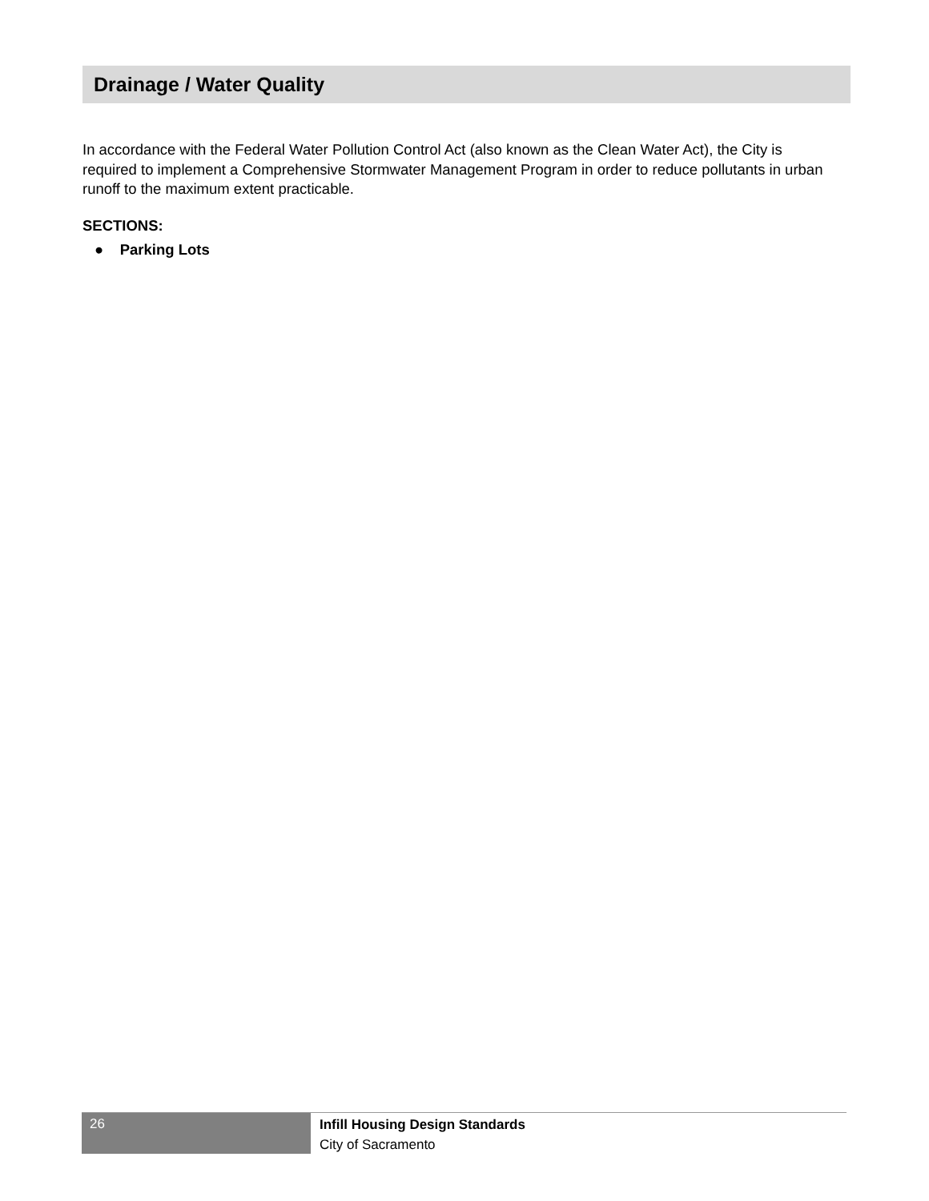Drainage / Water Quality
In accordance with the Federal Water Pollution Control Act (also known as the Clean Water Act), the City is required to implement a Comprehensive Stormwater Management Program in order to reduce pollutants in urban runoff to the maximum extent practicable.
SECTIONS:
● Parking Lots
26
Infill Housing Design Standards
City of Sacramento